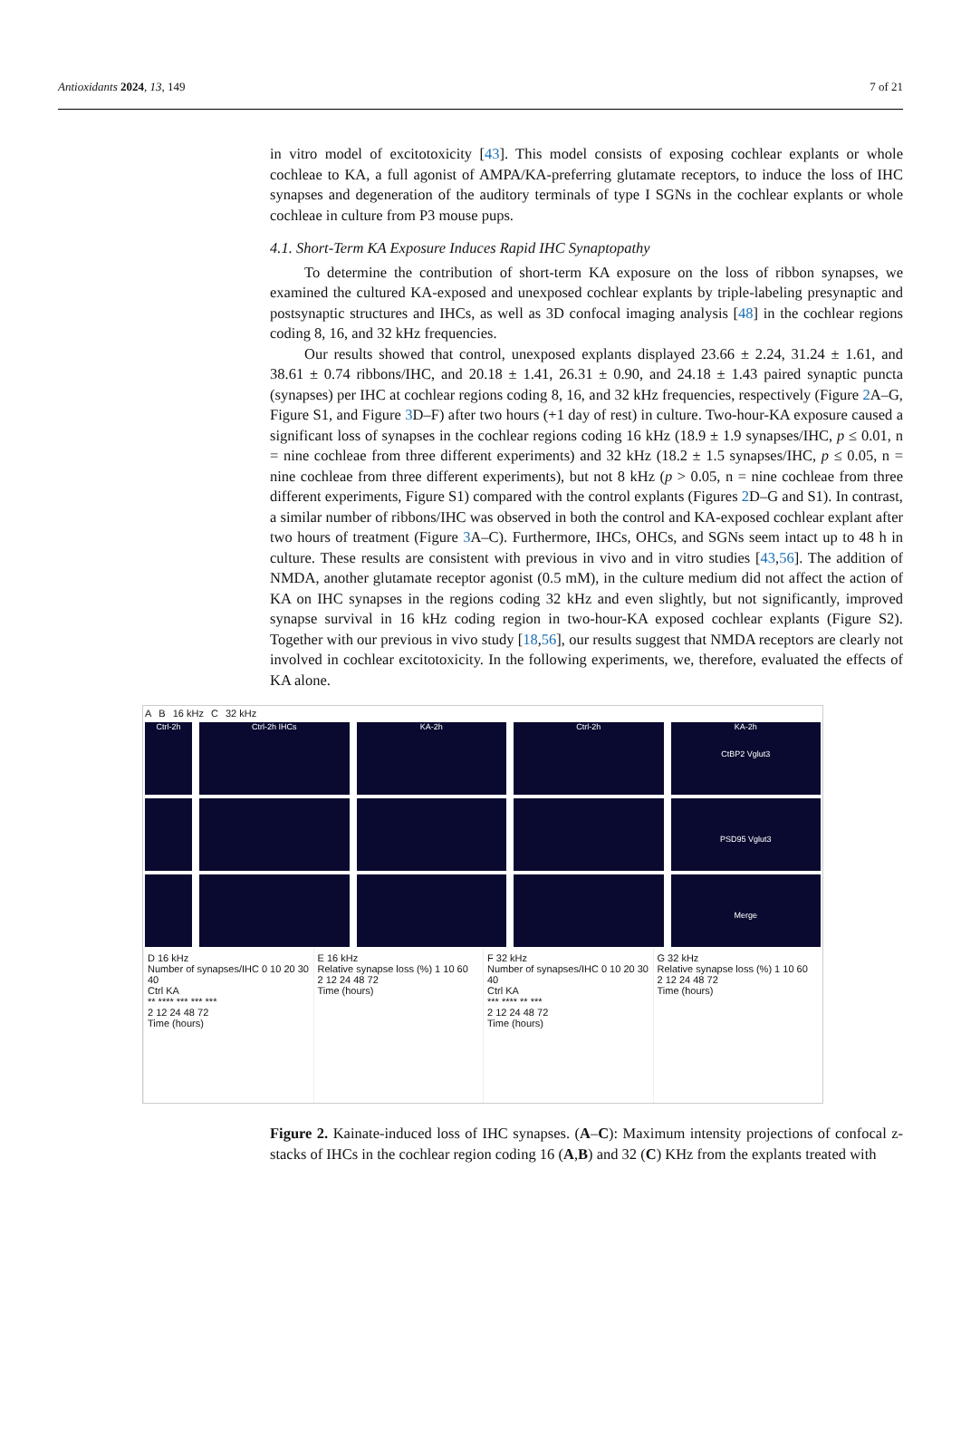Antioxidants 2024, 13, 149 7 of 21
in vitro model of excitotoxicity [43]. This model consists of exposing cochlear explants or whole cochleae to KA, a full agonist of AMPA/KA-preferring glutamate receptors, to induce the loss of IHC synapses and degeneration of the auditory terminals of type I SGNs in the cochlear explants or whole cochleae in culture from P3 mouse pups.
4.1. Short-Term KA Exposure Induces Rapid IHC Synaptopathy
To determine the contribution of short-term KA exposure on the loss of ribbon synapses, we examined the cultured KA-exposed and unexposed cochlear explants by triple-labeling presynaptic and postsynaptic structures and IHCs, as well as 3D confocal imaging analysis [48] in the cochlear regions coding 8, 16, and 32 kHz frequencies.
Our results showed that control, unexposed explants displayed 23.66 ± 2.24, 31.24 ± 1.61, and 38.61 ± 0.74 ribbons/IHC, and 20.18 ± 1.41, 26.31 ± 0.90, and 24.18 ± 1.43 paired synaptic puncta (synapses) per IHC at cochlear regions coding 8, 16, and 32 kHz frequencies, respectively (Figure 2 A–G, Figure S1, and Figure 3 D–F) after two hours (+1 day of rest) in culture. Two-hour-KA exposure caused a significant loss of synapses in the cochlear regions coding 16 kHz (18.9 ± 1.9 synapses/IHC, p ≤ 0.01, n = nine cochleae from three different experiments) and 32 kHz (18.2 ± 1.5 synapses/IHC, p ≤ 0.05, n = nine cochleae from three different experiments), but not 8 kHz (p > 0.05, n = nine cochleae from three different experiments, Figure S1) compared with the control explants (Figures 2 D–G and S1). In contrast, a similar number of ribbons/IHC was observed in both the control and KA-exposed cochlear explant after two hours of treatment (Figure 3 A–C). Furthermore, IHCs, OHCs, and SGNs seem intact up to 48 h in culture. These results are consistent with previous in vivo and in vitro studies [43,56]. The addition of NMDA, another glutamate receptor agonist (0.5 mM), in the culture medium did not affect the action of KA on IHC synapses in the regions coding 32 kHz and even slightly, but not significantly, improved synapse survival in 16 kHz coding region in two-hour-KA exposed cochlear explants (Figure S2). Together with our previous in vivo study [18,56], our results suggest that NMDA receptors are clearly not involved in cochlear excitotoxicity. In the following experiments, we, therefore, evaluated the effects of KA alone.
A B 16 kHz C 32 kHz
Ctrl-2h Ctrl-2h IHCs KA-2h Ctrl-2h KA-2h
CtBP2 Vglut3
PSD95 Vglut3
Merge
D 16 kHz
Number of synapses/IHC 0 10 20 30 40
Ctrl KA
** **** *** *** ***
2 12 24 48 72
Time (hours)
E 16 kHz
Relative synapse loss (%) 1 10 60
2 12 24 48 72
Time (hours)
F 32 kHz
Number of synapses/IHC 0 10 20 30 40
Ctrl KA
*** **** ** ***
2 12 24 48 72
Time (hours)
G 32 kHz
Relative synapse loss (%) 1 10 60
2 12 24 48 72
Time (hours)
Figure 2. Kainate-induced loss of IHC synapses. (A–C): Maximum intensity projections of confocal z-stacks of IHCs in the cochlear region coding 16 (A,B) and 32 (C) KHz from the explants treated with